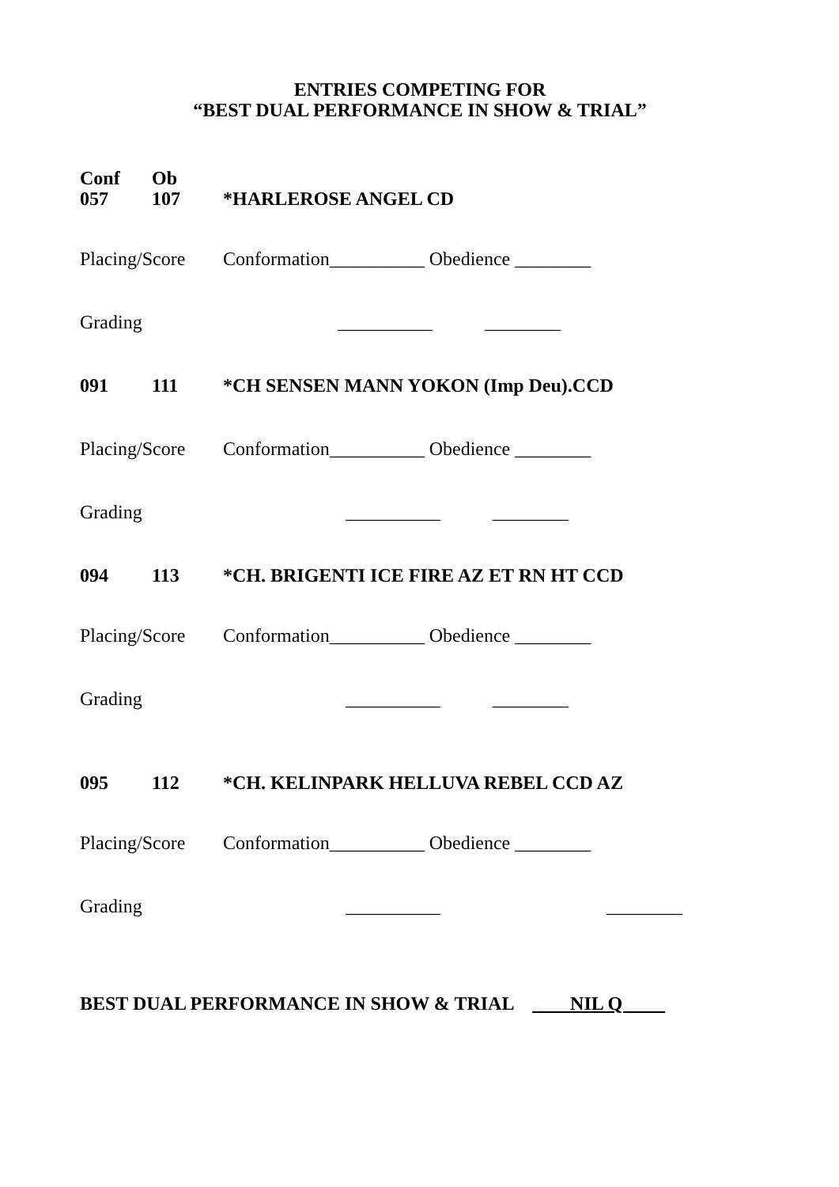ENTRIES COMPETING FOR
“BEST DUAL PERFORMANCE IN SHOW & TRIAL”
Conf Ob
057 107 *HARLEROSE ANGEL CD
Placing/Score Conformation__________ Obedience ________
Grading __________ ________
091 111 *CH SENSEN MANN YOKON (Imp Deu).CCD
Placing/Score Conformation__________ Obedience ________
Grading __________ ________
094 113 *CH. BRIGENTI ICE FIRE AZ ET RN HT CCD
Placing/Score Conformation__________ Obedience ________
Grading __________ ________
095 112 *CH. KELINPARK HELLUVA REBEL CCD AZ
Placing/Score Conformation__________ Obedience ________
Grading __________ ________
BEST DUAL PERFORMANCE IN SHOW & TRIAL NIL Q